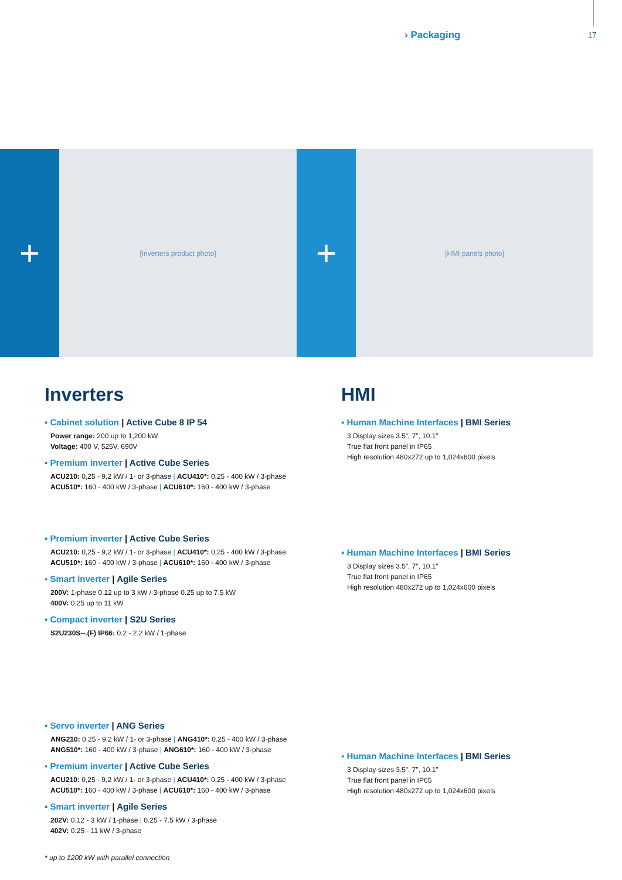› Packaging 17
+
[Inverters product photo]
+
[HMI panels photo]
Inverters
▪ Cabinet solution | Active Cube 8 IP 54
Power range: 200 up to 1,200 kW
Voltage: 400 V, 525V, 690V
▪ Premium inverter | Active Cube Series
ACU210: 0,25 - 9,2 kW / 1- or 3-phase | ACU410*: 0,25 - 400 kW / 3-phase
ACU510*: 160 - 400 kW / 3-phase | ACU610*: 160 - 400 kW / 3-phase
▪ Premium inverter | Active Cube Series
ACU210: 0,25 - 9,2 kW / 1- or 3-phase | ACU410*: 0,25 - 400 kW / 3-phase
ACU510*: 160 - 400 kW / 3-phase | ACU610*: 160 - 400 kW / 3-phase
▪ Smart inverter | Agile Series
200V: 1-phase 0.12 up to 3 kW / 3-phase 0.25 up to 7.5 kW
400V: 0.25 up to 11 kW
▪ Compact inverter | S2U Series
S2U230S--.(F) IP66: 0.2 - 2.2 kW / 1-phase
▪ Servo inverter | ANG Series
ANG210: 0.25 - 9.2 kW / 1- or 3-phase | ANG410*: 0.25 - 400 kW / 3-phase
ANG510*: 160 - 400 kW / 3-phase | ANG610*: 160 - 400 kW / 3-phase
▪ Premium inverter | Active Cube Series
ACU210: 0,25 - 9,2 kW / 1- or 3-phase | ACU410*: 0,25 - 400 kW / 3-phase
ACU510*: 160 - 400 kW / 3-phase | ACU610*: 160 - 400 kW / 3-phase
▪ Smart inverter | Agile Series
202V: 0.12 - 3 kW / 1-phase | 0.25 - 7.5 kW / 3-phase
402V: 0.25 - 11 kW / 3-phase
HMI
▪ Human Machine Interfaces | BMI Series
3 Display sizes 3.5”, 7”, 10.1”
True flat front panel in IP65
High resolution 480x272 up to 1,024x600 pixels
▪ Human Machine Interfaces | BMI Series
3 Display sizes 3.5”, 7”, 10.1”
True flat front panel in IP65
High resolution 480x272 up to 1,024x600 pixels
▪ Human Machine Interfaces | BMI Series
3 Display sizes 3.5”, 7”, 10.1”
True flat front panel in IP65
High resolution 480x272 up to 1,024x600 pixels
* up to 1200 kW with parallel connection